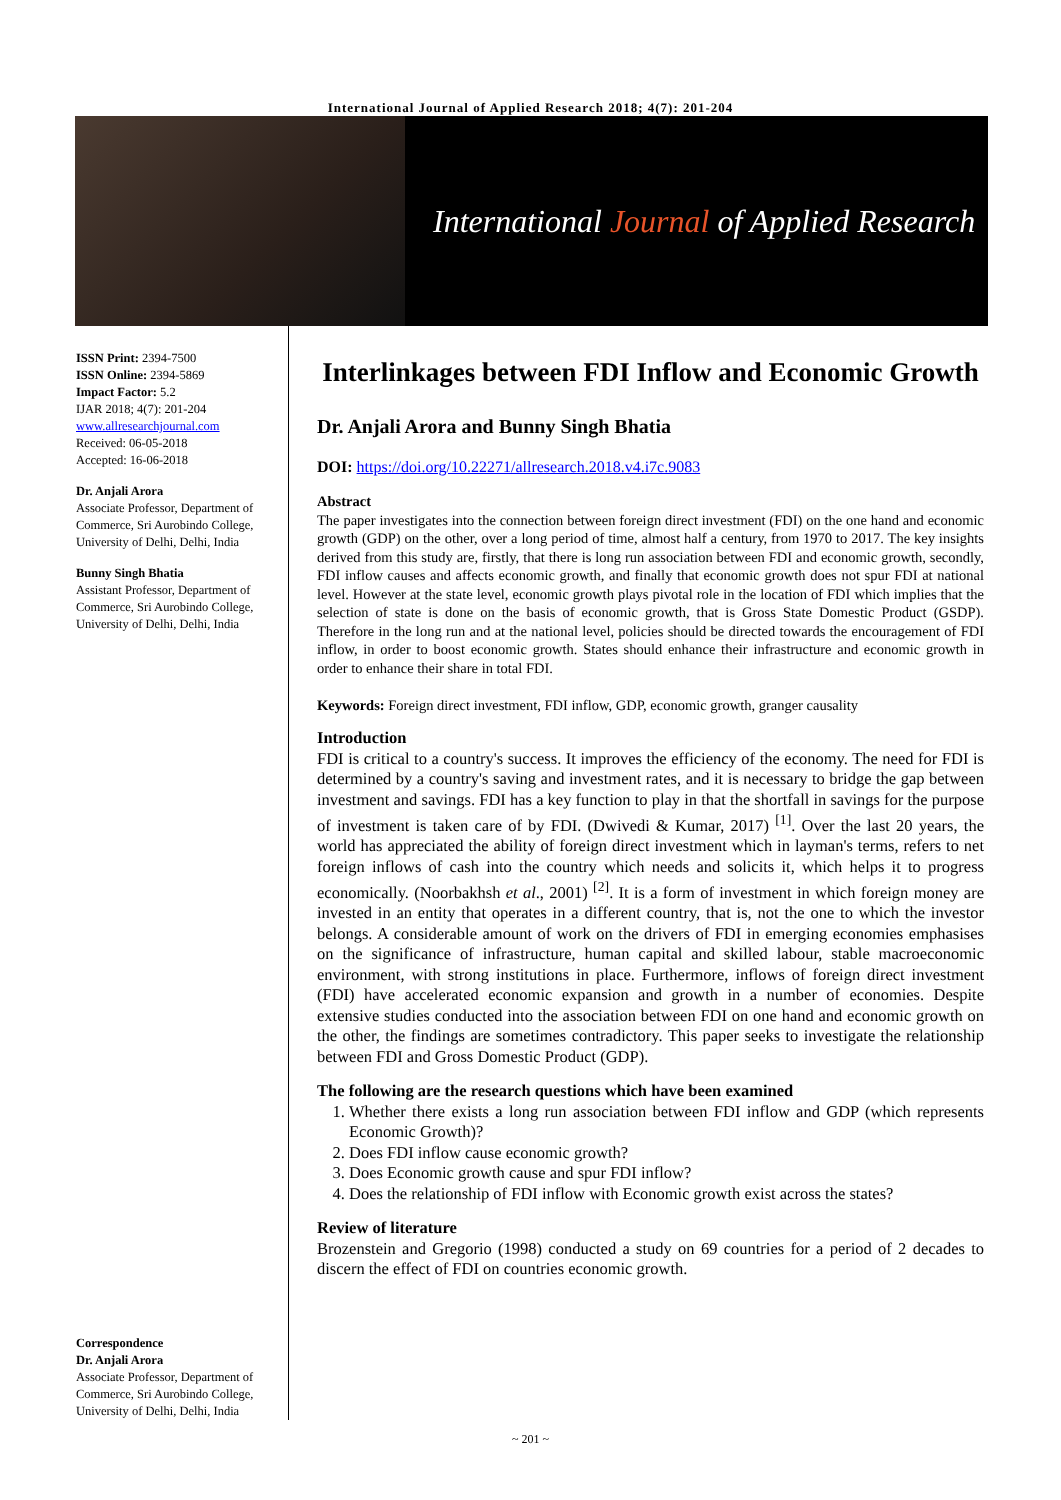International Journal of Applied Research 2018; 4(7): 201-204
International Journal of Applied Research
ISSN Print: 2394-7500
ISSN Online: 2394-5869
Impact Factor: 5.2
IJAR 2018; 4(7): 201-204
www.allresearchjournal.com
Received: 06-05-2018
Accepted: 16-06-2018
Dr. Anjali Arora
Associate Professor, Department of Commerce, Sri Aurobindo College, University of Delhi, Delhi, India
Bunny Singh Bhatia
Assistant Professor, Department of Commerce, Sri Aurobindo College, University of Delhi, Delhi, India
Correspondence
Dr. Anjali Arora
Associate Professor, Department of Commerce, Sri Aurobindo College, University of Delhi, Delhi, India
Interlinkages between FDI Inflow and Economic Growth
Dr. Anjali Arora and Bunny Singh Bhatia
DOI: https://doi.org/10.22271/allresearch.2018.v4.i7c.9083
Abstract
The paper investigates into the connection between foreign direct investment (FDI) on the one hand and economic growth (GDP) on the other, over a long period of time, almost half a century, from 1970 to 2017. The key insights derived from this study are, firstly, that there is long run association between FDI and economic growth, secondly, FDI inflow causes and affects economic growth, and finally that economic growth does not spur FDI at national level. However at the state level, economic growth plays pivotal role in the location of FDI which implies that the selection of state is done on the basis of economic growth, that is Gross State Domestic Product (GSDP). Therefore in the long run and at the national level, policies should be directed towards the encouragement of FDI inflow, in order to boost economic growth. States should enhance their infrastructure and economic growth in order to enhance their share in total FDI.
Keywords: Foreign direct investment, FDI inflow, GDP, economic growth, granger causality
Introduction
FDI is critical to a country's success. It improves the efficiency of the economy. The need for FDI is determined by a country's saving and investment rates, and it is necessary to bridge the gap between investment and savings. FDI has a key function to play in that the shortfall in savings for the purpose of investment is taken care of by FDI. (Dwivedi & Kumar, 2017) <sup>[1]</sup>. Over the last 20 years, the world has appreciated the ability of foreign direct investment which in layman's terms, refers to net foreign inflows of cash into the country which needs and solicits it, which helps it to progress economically. (Noorbakhsh et al., 2001) <sup>[2]</sup>. It is a form of investment in which foreign money are invested in an entity that operates in a different country, that is, not the one to which the investor belongs. A considerable amount of work on the drivers of FDI in emerging economies emphasises on the significance of infrastructure, human capital and skilled labour, stable macroeconomic environment, with strong institutions in place. Furthermore, inflows of foreign direct investment (FDI) have accelerated economic expansion and growth in a number of economies. Despite extensive studies conducted into the association between FDI on one hand and economic growth on the other, the findings are sometimes contradictory. This paper seeks to investigate the relationship between FDI and Gross Domestic Product (GDP).
The following are the research questions which have been examined
1. Whether there exists a long run association between FDI inflow and GDP (which represents Economic Growth)?
2. Does FDI inflow cause economic growth?
3. Does Economic growth cause and spur FDI inflow?
4. Does the relationship of FDI inflow with Economic growth exist across the states?
Review of literature
Brozenstein and Gregorio (1998) conducted a study on 69 countries for a period of 2 decades to discern the effect of FDI on countries economic growth.
~ 201 ~